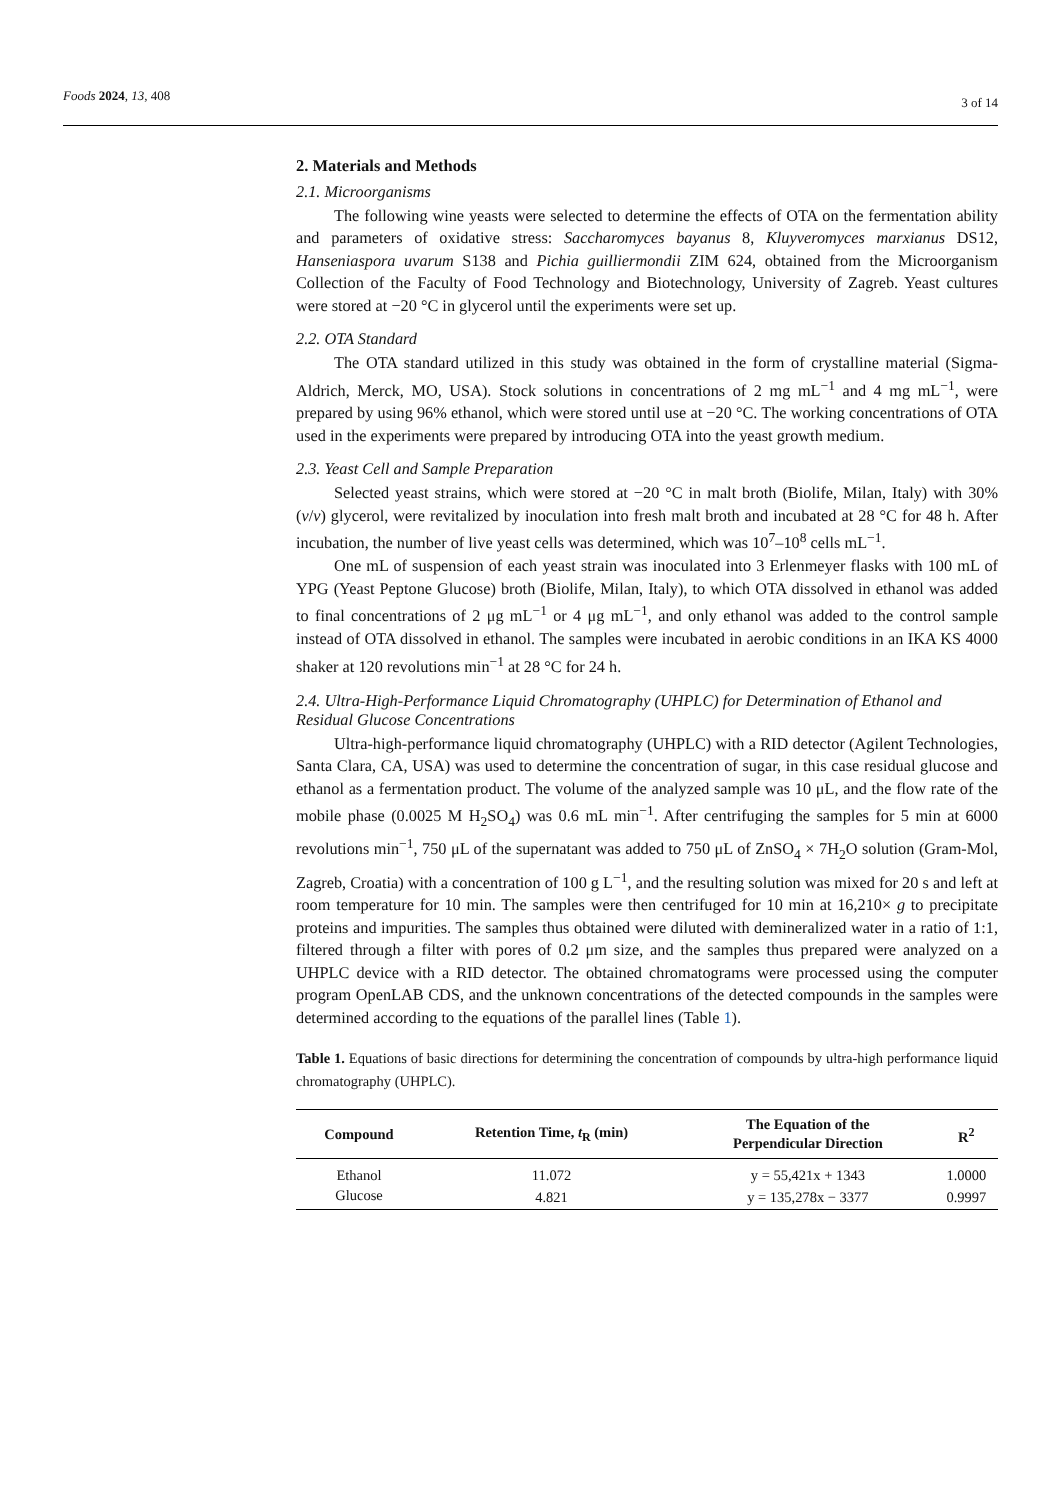Foods 2024, 13, 408
3 of 14
2. Materials and Methods
2.1. Microorganisms
The following wine yeasts were selected to determine the effects of OTA on the fermentation ability and parameters of oxidative stress: Saccharomyces bayanus 8, Kluyveromyces marxianus DS12, Hanseniaspora uvarum S138 and Pichia guilliermondii ZIM 624, obtained from the Microorganism Collection of the Faculty of Food Technology and Biotechnology, University of Zagreb. Yeast cultures were stored at −20 °C in glycerol until the experiments were set up.
2.2. OTA Standard
The OTA standard utilized in this study was obtained in the form of crystalline material (Sigma-Aldrich, Merck, MO, USA). Stock solutions in concentrations of 2 mg mL<sup>−1</sup> and 4 mg mL<sup>−1</sup>, were prepared by using 96% ethanol, which were stored until use at −20 °C. The working concentrations of OTA used in the experiments were prepared by introducing OTA into the yeast growth medium.
2.3. Yeast Cell and Sample Preparation
Selected yeast strains, which were stored at −20 °C in malt broth (Biolife, Milan, Italy) with 30% (v/v) glycerol, were revitalized by inoculation into fresh malt broth and incubated at 28 °C for 48 h. After incubation, the number of live yeast cells was determined, which was 10<sup>7</sup>–10<sup>8</sup> cells mL<sup>−1</sup>.
One mL of suspension of each yeast strain was inoculated into 3 Erlenmeyer flasks with 100 mL of YPG (Yeast Peptone Glucose) broth (Biolife, Milan, Italy), to which OTA dissolved in ethanol was added to final concentrations of 2 μg mL<sup>−1</sup> or 4 μg mL<sup>−1</sup>, and only ethanol was added to the control sample instead of OTA dissolved in ethanol. The samples were incubated in aerobic conditions in an IKA KS 4000 shaker at 120 revolutions min<sup>−1</sup> at 28 °C for 24 h.
2.4. Ultra-High-Performance Liquid Chromatography (UHPLC) for Determination of Ethanol and Residual Glucose Concentrations
Ultra-high-performance liquid chromatography (UHPLC) with a RID detector (Agilent Technologies, Santa Clara, CA, USA) was used to determine the concentration of sugar, in this case residual glucose and ethanol as a fermentation product. The volume of the analyzed sample was 10 μL, and the flow rate of the mobile phase (0.0025 M H<sub>2</sub>SO<sub>4</sub>) was 0.6 mL min<sup>−1</sup>. After centrifuging the samples for 5 min at 6000 revolutions min<sup>−1</sup>, 750 μL of the supernatant was added to 750 μL of ZnSO<sub>4</sub> × 7H<sub>2</sub>O solution (Gram-Mol, Zagreb, Croatia) with a concentration of 100 g L<sup>−1</sup>, and the resulting solution was mixed for 20 s and left at room temperature for 10 min. The samples were then centrifuged for 10 min at 16,210× g to precipitate proteins and impurities. The samples thus obtained were diluted with demineralized water in a ratio of 1:1, filtered through a filter with pores of 0.2 μm size, and the samples thus prepared were analyzed on a UHPLC device with a RID detector. The obtained chromatograms were processed using the computer program OpenLAB CDS, and the unknown concentrations of the detected compounds in the samples were determined according to the equations of the parallel lines (Table 1).
Table 1. Equations of basic directions for determining the concentration of compounds by ultra-high performance liquid chromatography (UHPLC).
| Compound | Retention Time, t<sub>R</sub> (min) | The Equation of the Perpendicular Direction | R<sup>2</sup> |
| --- | --- | --- | --- |
| Ethanol | 11.072 | y = 55,421x + 1343 | 1.0000 |
| Glucose | 4.821 | y = 135,278x − 3377 | 0.9997 |